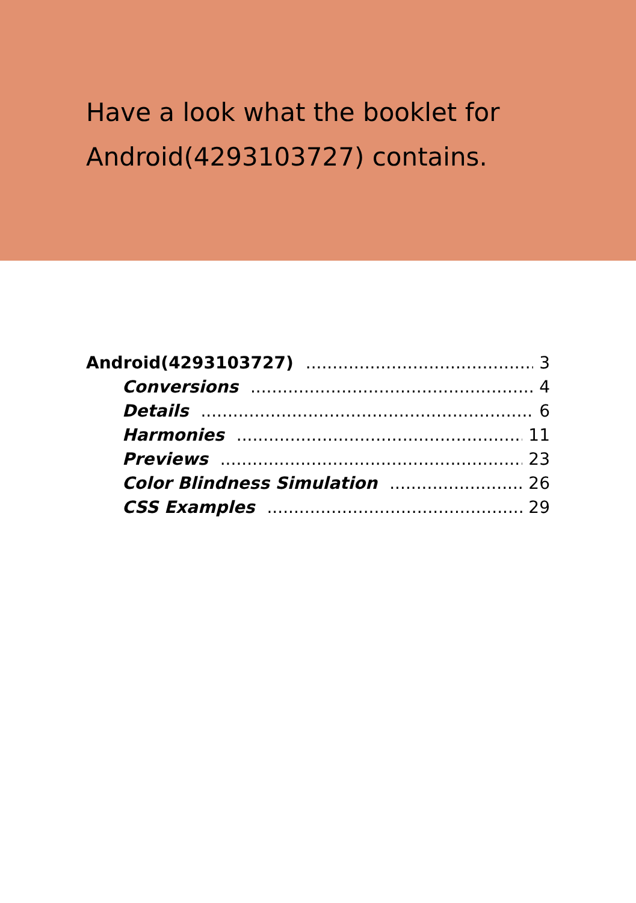Have a look what the booklet for Android(4293103727) contains.
Android(4293103727) 3
Conversions 4
Details 6
Harmonies 11
Previews 23
Color Blindness Simulation 26
CSS Examples 29